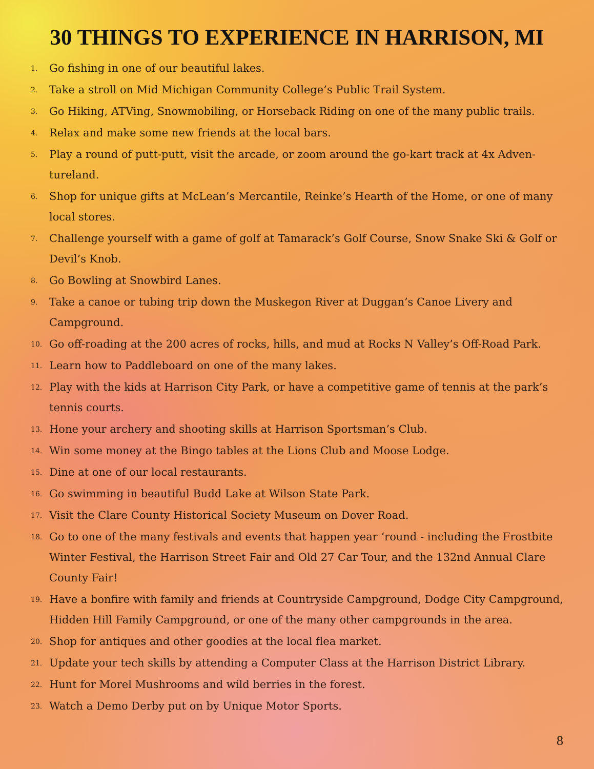30 THINGS TO EXPERIENCE IN HARRISON, MI
1. Go fishing in one of our beautiful lakes.
2. Take a stroll on Mid Michigan Community College’s Public Trail System.
3. Go Hiking, ATVing, Snowmobiling, or Horseback Riding on one of the many public trails.
4. Relax and make some new friends at the local bars.
5. Play a round of putt-putt, visit the arcade, or zoom around the go-kart track at 4x Adven-tureland.
6. Shop for unique gifts at McLean’s Mercantile, Reinke’s Hearth of the Home, or one of many local stores.
7. Challenge yourself with a game of golf at Tamarack’s Golf Course, Snow Snake Ski & Golf or Devil’s Knob.
8. Go Bowling at Snowbird Lanes.
9. Take a canoe or tubing trip down the Muskegon River at Duggan’s Canoe Livery and Campground.
10. Go off-roading at the 200 acres of rocks, hills, and mud at Rocks N Valley’s Off-Road Park.
11. Learn how to Paddleboard on one of the many lakes.
12. Play with the kids at Harrison City Park, or have a competitive game of tennis at the park’s tennis courts.
13. Hone your archery and shooting skills at Harrison Sportsman’s Club.
14. Win some money at the Bingo tables at the Lions Club and Moose Lodge.
15. Dine at one of our local restaurants.
16. Go swimming in beautiful Budd Lake at Wilson State Park.
17. Visit the Clare County Historical Society Museum on Dover Road.
18. Go to one of the many festivals and events that happen year ‘round - including the Frostbite Winter Festival, the Harrison Street Fair and Old 27 Car Tour, and the 132nd Annual Clare County Fair!
19. Have a bonfire with family and friends at Countryside Campground, Dodge City Campground, Hidden Hill Family Campground, or one of the many other campgrounds in the area.
20. Shop for antiques and other goodies at the local flea market.
21. Update your tech skills by attending a Computer Class at the Harrison District Library.
22. Hunt for Morel Mushrooms and wild berries in the forest.
23. Watch a Demo Derby put on by Unique Motor Sports.
8